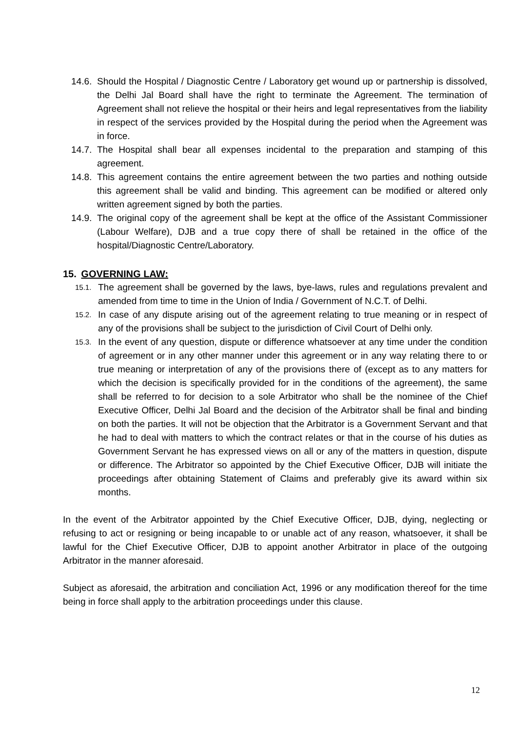14.6. Should the Hospital / Diagnostic Centre / Laboratory get wound up or partnership is dissolved, the Delhi Jal Board shall have the right to terminate the Agreement. The termination of Agreement shall not relieve the hospital or their heirs and legal representatives from the liability in respect of the services provided by the Hospital during the period when the Agreement was in force.
14.7. The Hospital shall bear all expenses incidental to the preparation and stamping of this agreement.
14.8. This agreement contains the entire agreement between the two parties and nothing outside this agreement shall be valid and binding. This agreement can be modified or altered only written agreement signed by both the parties.
14.9. The original copy of the agreement shall be kept at the office of the Assistant Commissioner (Labour Welfare), DJB and a true copy there of shall be retained in the office of the hospital/Diagnostic Centre/Laboratory.
15. GOVERNING LAW:
15.1. The agreement shall be governed by the laws, bye-laws, rules and regulations prevalent and amended from time to time in the Union of India / Government of N.C.T. of Delhi.
15.2. In case of any dispute arising out of the agreement relating to true meaning or in respect of any of the provisions shall be subject to the jurisdiction of Civil Court of Delhi only.
15.3. In the event of any question, dispute or difference whatsoever at any time under the condition of agreement or in any other manner under this agreement or in any way relating there to or true meaning or interpretation of any of the provisions there of (except as to any matters for which the decision is specifically provided for in the conditions of the agreement), the same shall be referred to for decision to a sole Arbitrator who shall be the nominee of the Chief Executive Officer, Delhi Jal Board and the decision of the Arbitrator shall be final and binding on both the parties. It will not be objection that the Arbitrator is a Government Servant and that he had to deal with matters to which the contract relates or that in the course of his duties as Government Servant he has expressed views on all or any of the matters in question, dispute or difference. The Arbitrator so appointed by the Chief Executive Officer, DJB will initiate the proceedings after obtaining Statement of Claims and preferably give its award within six months.
In the event of the Arbitrator appointed by the Chief Executive Officer, DJB, dying, neglecting or refusing to act or resigning or being incapable to or unable act of any reason, whatsoever, it shall be lawful for the Chief Executive Officer, DJB to appoint another Arbitrator in place of the outgoing Arbitrator in the manner aforesaid.
Subject as aforesaid, the arbitration and conciliation Act, 1996 or any modification thereof for the time being in force shall apply to the arbitration proceedings under this clause.
12